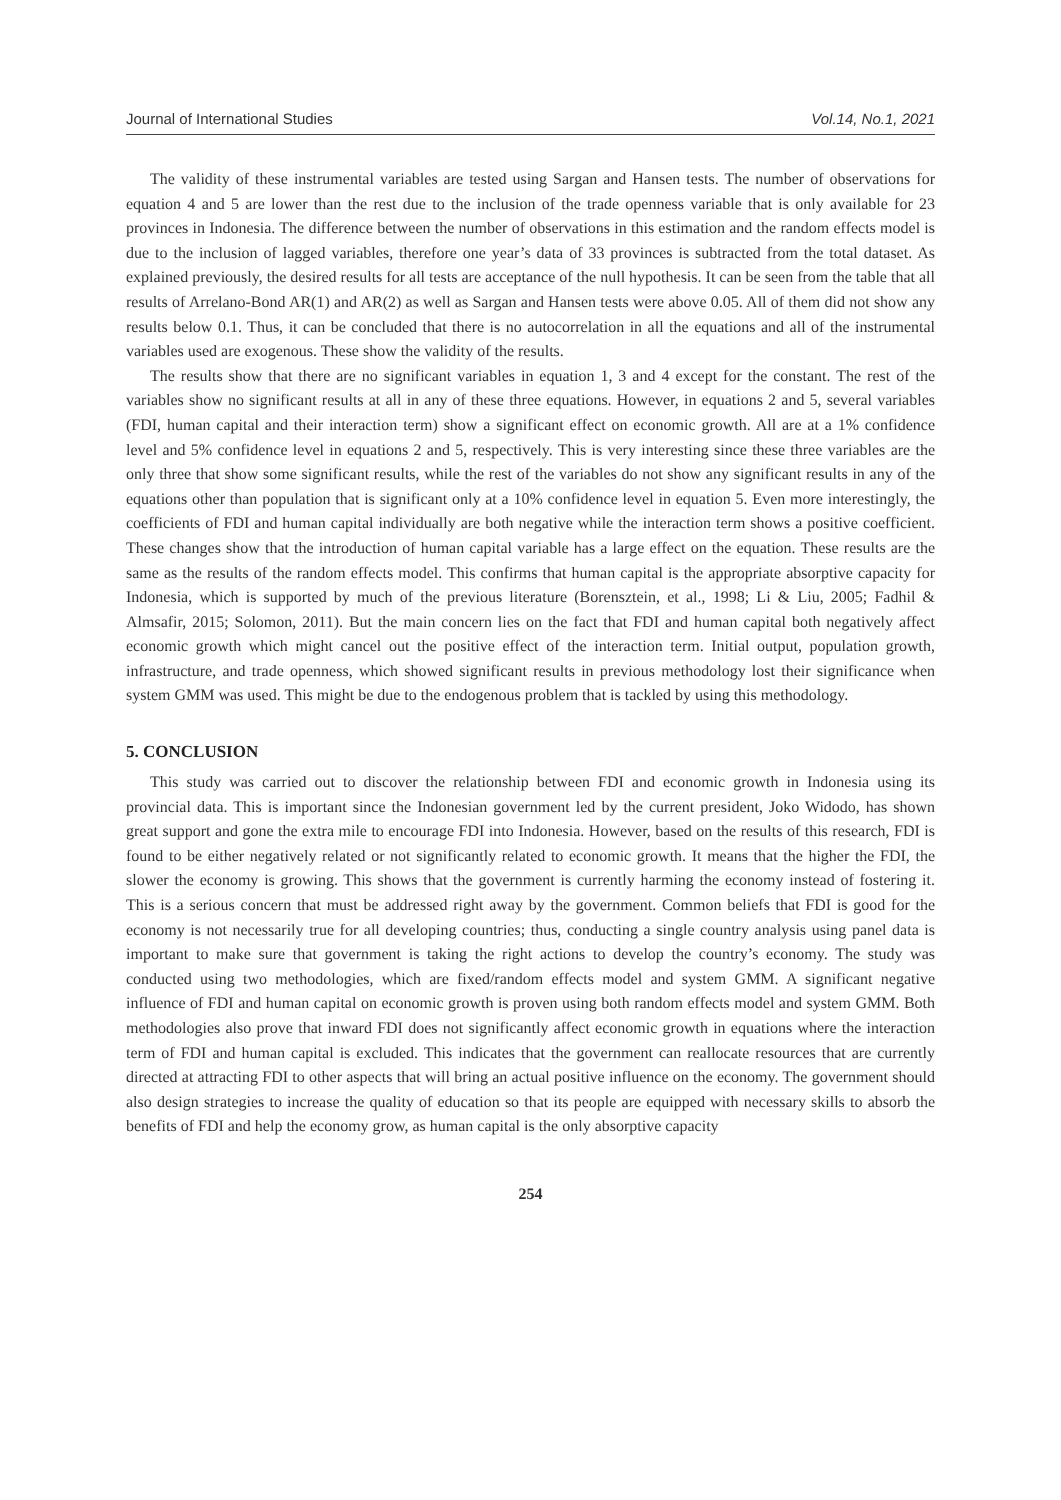Journal of International Studies Vol.14, No.1, 2021
The validity of these instrumental variables are tested using Sargan and Hansen tests. The number of observations for equation 4 and 5 are lower than the rest due to the inclusion of the trade openness variable that is only available for 23 provinces in Indonesia. The difference between the number of observations in this estimation and the random effects model is due to the inclusion of lagged variables, therefore one year’s data of 33 provinces is subtracted from the total dataset. As explained previously, the desired results for all tests are acceptance of the null hypothesis. It can be seen from the table that all results of Arrelano-Bond AR(1) and AR(2) as well as Sargan and Hansen tests were above 0.05. All of them did not show any results below 0.1. Thus, it can be concluded that there is no autocorrelation in all the equations and all of the instrumental variables used are exogenous. These show the validity of the results.
The results show that there are no significant variables in equation 1, 3 and 4 except for the constant. The rest of the variables show no significant results at all in any of these three equations. However, in equations 2 and 5, several variables (FDI, human capital and their interaction term) show a significant effect on economic growth. All are at a 1% confidence level and 5% confidence level in equations 2 and 5, respectively. This is very interesting since these three variables are the only three that show some significant results, while the rest of the variables do not show any significant results in any of the equations other than population that is significant only at a 10% confidence level in equation 5. Even more interestingly, the coefficients of FDI and human capital individually are both negative while the interaction term shows a positive coefficient. These changes show that the introduction of human capital variable has a large effect on the equation. These results are the same as the results of the random effects model. This confirms that human capital is the appropriate absorptive capacity for Indonesia, which is supported by much of the previous literature (Borensztein, et al., 1998; Li & Liu, 2005; Fadhil & Almsafir, 2015; Solomon, 2011). But the main concern lies on the fact that FDI and human capital both negatively affect economic growth which might cancel out the positive effect of the interaction term. Initial output, population growth, infrastructure, and trade openness, which showed significant results in previous methodology lost their significance when system GMM was used. This might be due to the endogenous problem that is tackled by using this methodology.
5. CONCLUSION
This study was carried out to discover the relationship between FDI and economic growth in Indonesia using its provincial data. This is important since the Indonesian government led by the current president, Joko Widodo, has shown great support and gone the extra mile to encourage FDI into Indonesia. However, based on the results of this research, FDI is found to be either negatively related or not significantly related to economic growth. It means that the higher the FDI, the slower the economy is growing. This shows that the government is currently harming the economy instead of fostering it. This is a serious concern that must be addressed right away by the government. Common beliefs that FDI is good for the economy is not necessarily true for all developing countries; thus, conducting a single country analysis using panel data is important to make sure that government is taking the right actions to develop the country’s economy. The study was conducted using two methodologies, which are fixed/random effects model and system GMM. A significant negative influence of FDI and human capital on economic growth is proven using both random effects model and system GMM. Both methodologies also prove that inward FDI does not significantly affect economic growth in equations where the interaction term of FDI and human capital is excluded. This indicates that the government can reallocate resources that are currently directed at attracting FDI to other aspects that will bring an actual positive influence on the economy. The government should also design strategies to increase the quality of education so that its people are equipped with necessary skills to absorb the benefits of FDI and help the economy grow, as human capital is the only absorptive capacity
254